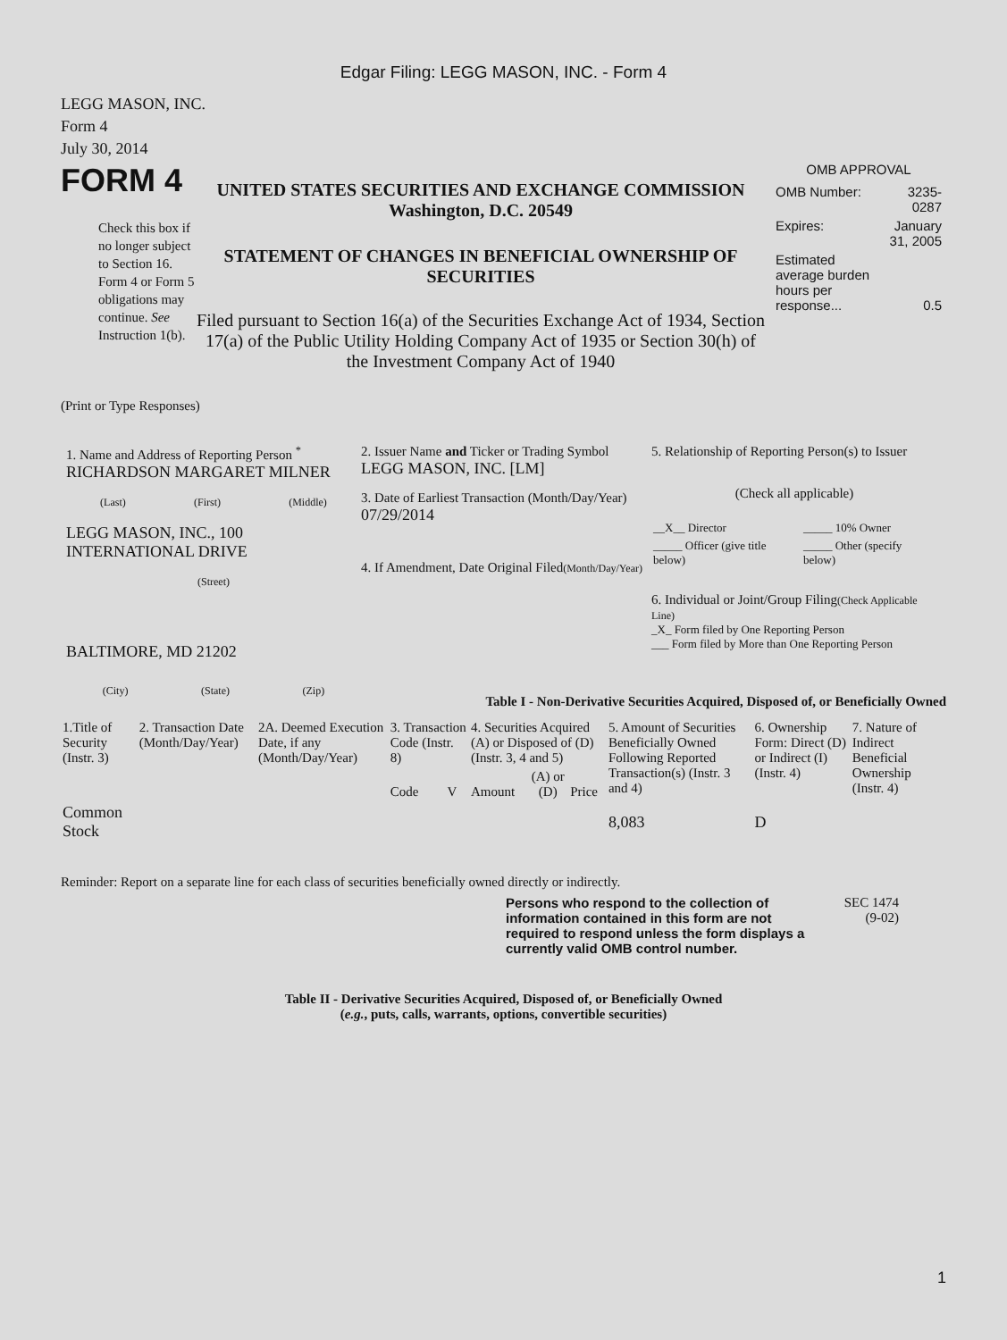Edgar Filing: LEGG MASON, INC. - Form 4
LEGG MASON, INC.
Form 4
July 30, 2014
FORM 4
Check this box if no longer subject to Section 16. Form 4 or Form 5 obligations may continue. See Instruction 1(b).
UNITED STATES SECURITIES AND EXCHANGE COMMISSION
Washington, D.C. 20549
STATEMENT OF CHANGES IN BENEFICIAL OWNERSHIP OF SECURITIES
Filed pursuant to Section 16(a) of the Securities Exchange Act of 1934, Section 17(a) of the Public Utility Holding Company Act of 1935 or Section 30(h) of the Investment Company Act of 1940
OMB APPROVAL
| OMB Number: | 3235-0287 |
| Expires: | January 31, 2005 |
| Estimated average burden hours per response... | 0.5 |
(Print or Type Responses)
1. Name and Address of Reporting Person <sup>*</sup>
RICHARDSON MARGARET MILNER
(Last) (First) (Middle)
LEGG MASON, INC., 100 INTERNATIONAL DRIVE
(Street)
BALTIMORE, MD 21202
(City) (State) (Zip)
2. Issuer Name and Ticker or Trading Symbol
LEGG MASON, INC. [LM]
3. Date of Earliest Transaction (Month/Day/Year)
07/29/2014
4. If Amendment, Date Original Filed(Month/Day/Year)
5. Relationship of Reporting Person(s) to Issuer
(Check all applicable)
| __X__ Director | _____ 10% Owner |
| _____ Officer (give title below) | _____ Other (specify below) |
6. Individual or Joint/Group Filing(Check Applicable Line)
_X_ Form filed by One Reporting Person
___ Form filed by More than One Reporting Person
Table I - Non-Derivative Securities Acquired, Disposed of, or Beneficially Owned
| 1.Title of Security (Instr. 3) | 2. Transaction Date (Month/Day/Year) | 2A. Deemed Execution Date, if any (Month/Day/Year) | 3. Transaction Code (Instr. 8) | | 4. Securities Acquired (A) or Disposed of (D) (Instr. 3, 4 and 5) | | | 5. Amount of Securities Beneficially Owned Following Reported Transaction(s) (Instr. 3 and 4) | 6. Ownership Form: Direct (D) or Indirect (I) (Instr. 4) | 7. Nature of Indirect Beneficial Ownership (Instr. 4) |
| --- | --- | --- | --- | --- | --- | --- | --- | --- | --- | --- |
| | | | Code | V | Amount | (A) or (D) | Price | | | |
| Common Stock | | | | | | | | 8,083 | D | |
Reminder: Report on a separate line for each class of securities beneficially owned directly or indirectly.
Persons who respond to the collection of information contained in this form are not required to respond unless the form displays a currently valid OMB control number.
SEC 1474
(9-02)
Table II - Derivative Securities Acquired, Disposed of, or Beneficially Owned
(e.g., puts, calls, warrants, options, convertible securities)
1